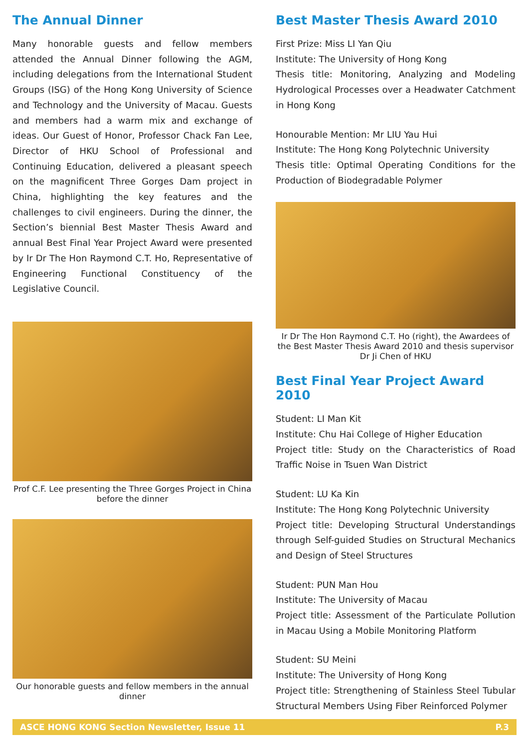The Annual Dinner
Many honorable guests and fellow members attended the Annual Dinner following the AGM, including delegations from the International Student Groups (ISG) of the Hong Kong University of Science and Technology and the University of Macau. Guests and members had a warm mix and exchange of ideas. Our Guest of Honor, Professor Chack Fan Lee, Director of HKU School of Professional and Continuing Education, delivered a pleasant speech on the magnificent Three Gorges Dam project in China, highlighting the key features and the challenges to civil engineers. During the dinner, the Section’s biennial Best Master Thesis Award and annual Best Final Year Project Award were presented by Ir Dr The Hon Raymond C.T. Ho, Representative of Engineering Functional Constituency of the Legislative Council.
Prof C.F. Lee presenting the Three Gorges Project in China before the dinner
Our honorable guests and fellow members in the annual dinner
Best Master Thesis Award 2010
First Prize: Miss LI Yan Qiu
Institute: The University of Hong Kong
Thesis title: Monitoring, Analyzing and Modeling Hydrological Processes over a Headwater Catchment in Hong Kong
Honourable Mention: Mr LIU Yau Hui
Institute: The Hong Kong Polytechnic University
Thesis title: Optimal Operating Conditions for the Production of Biodegradable Polymer
Ir Dr The Hon Raymond C.T. Ho (right), the Awardees of the Best Master Thesis Award 2010 and thesis supervisor Dr Ji Chen of HKU
Best Final Year Project Award 2010
Student: LI Man Kit
Institute: Chu Hai College of Higher Education
Project title: Study on the Characteristics of Road Traffic Noise in Tsuen Wan District
Student: LU Ka Kin
Institute: The Hong Kong Polytechnic University
Project title: Developing Structural Understandings through Self-guided Studies on Structural Mechanics and Design of Steel Structures
Student: PUN Man Hou
Institute: The University of Macau
Project title: Assessment of the Particulate Pollution in Macau Using a Mobile Monitoring Platform
Student: SU Meini
Institute: The University of Hong Kong
Project title: Strengthening of Stainless Steel Tubular Structural Members Using Fiber Reinforced Polymer
ASCE HONG KONG Section Newsletter, Issue 11 P.3